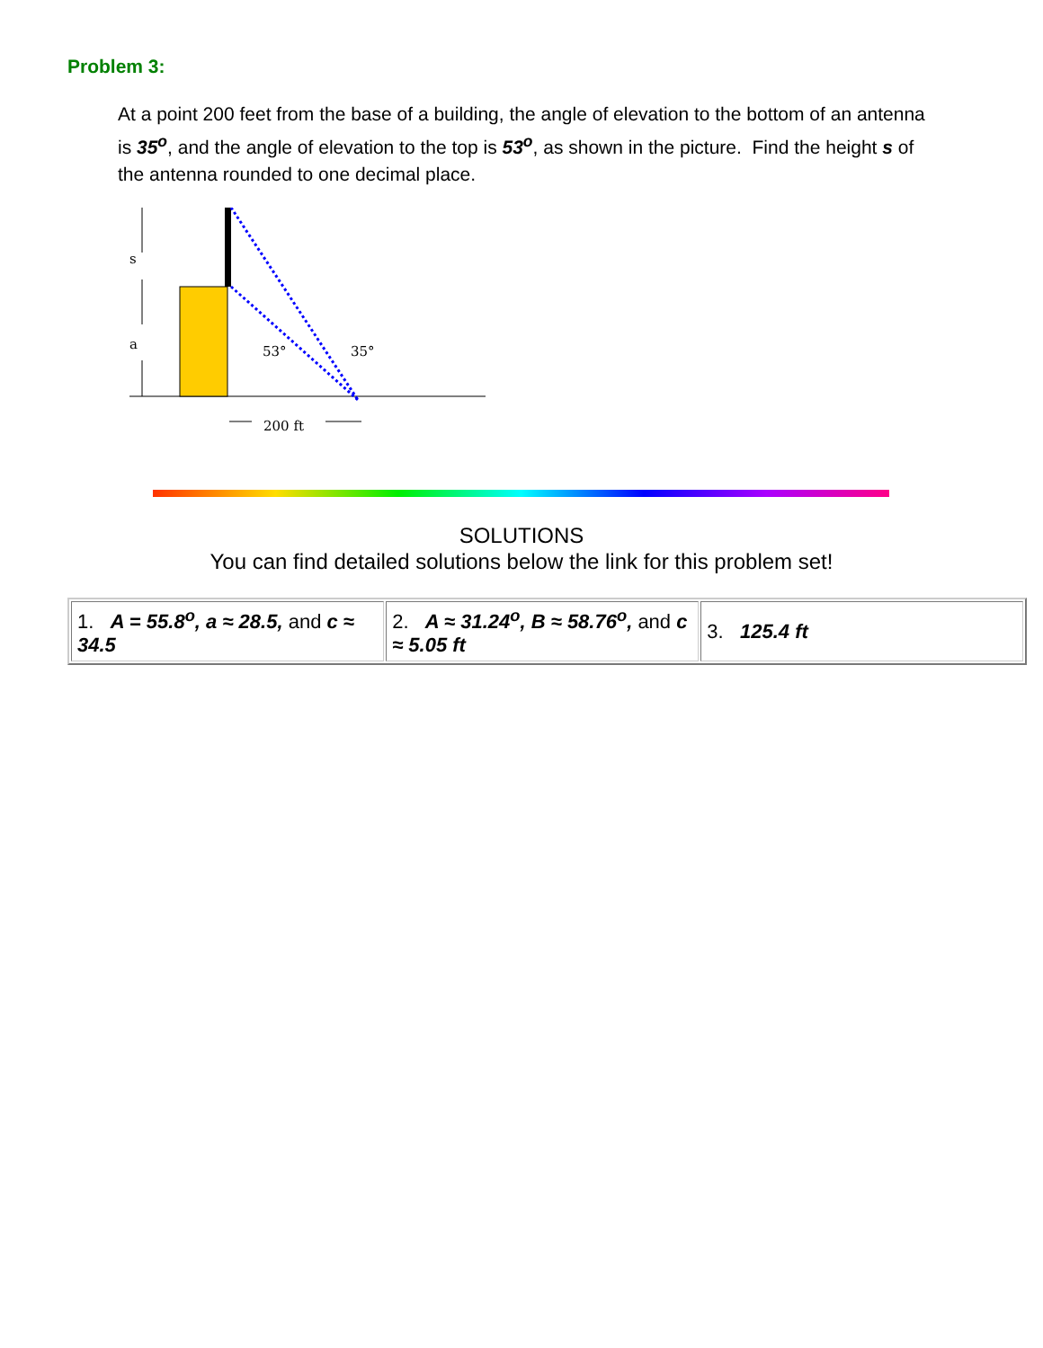Problem 3:
At a point 200 feet from the base of a building, the angle of elevation to the bottom of an antenna is 35<sup>o</sup>, and the angle of elevation to the top is 53<sup>o</sup>, as shown in the picture. Find the height s of the antenna rounded to one decimal place.
s
a
53°
35°
200 ft
SOLUTIONS
You can find detailed solutions below the link for this problem set!
| 1. A = 55.8<sup>o</sup>, a ≈ 28.5, and c ≈ 34.5 | 2. A ≈ 31.24<sup>o</sup>, B ≈ 58.76<sup>o</sup>, and c ≈ 5.05 ft | 3. 125.4 ft |